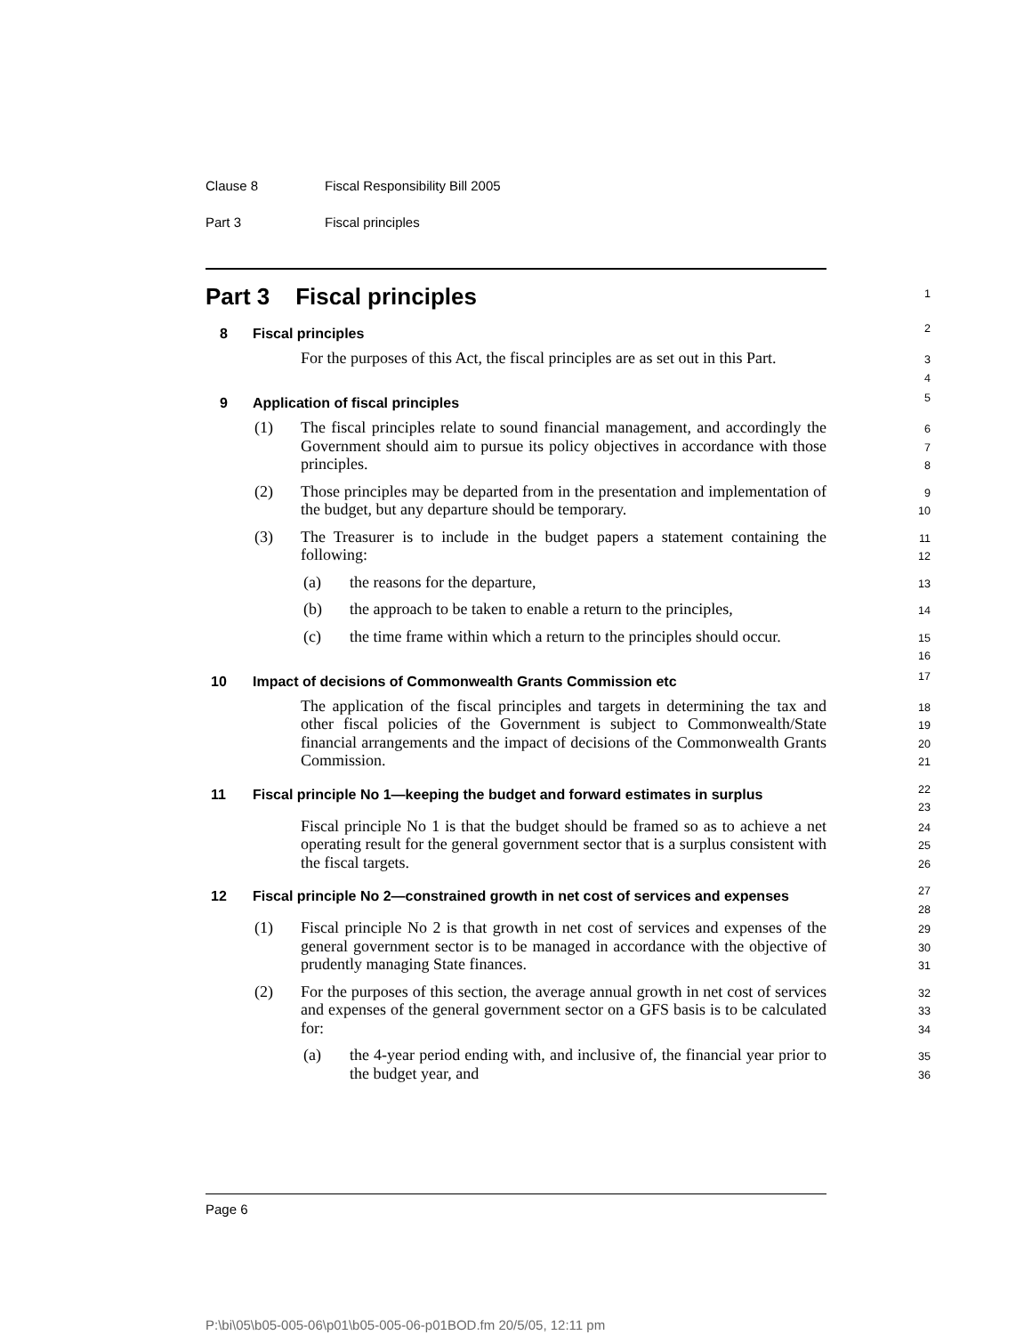Clause 8 Fiscal Responsibility Bill 2005
Part 3 Fiscal principles
Part 3 Fiscal principles
1
8 Fiscal principles
2
For the purposes of this Act, the fiscal principles are as set out in this Part.
3
4
9 Application of fiscal principles
5
(1) The fiscal principles relate to sound financial management, and accordingly the Government should aim to pursue its policy objectives in accordance with those principles.
6
7
8
(2) Those principles may be departed from in the presentation and implementation of the budget, but any departure should be temporary.
9
10
(3) The Treasurer is to include in the budget papers a statement containing the following:
11
12
(a) the reasons for the departure,
13
(b) the approach to be taken to enable a return to the principles,
14
(c) the time frame within which a return to the principles should occur.
15
16
10 Impact of decisions of Commonwealth Grants Commission etc
17
The application of the fiscal principles and targets in determining the tax and other fiscal policies of the Government is subject to Commonwealth/State financial arrangements and the impact of decisions of the Commonwealth Grants Commission.
18
19
20
21
11 Fiscal principle No 1—keeping the budget and forward estimates in surplus
22
23
Fiscal principle No 1 is that the budget should be framed so as to achieve a net operating result for the general government sector that is a surplus consistent with the fiscal targets.
24
25
26
12 Fiscal principle No 2—constrained growth in net cost of services and expenses
27
28
(1) Fiscal principle No 2 is that growth in net cost of services and expenses of the general government sector is to be managed in accordance with the objective of prudently managing State finances.
29
30
31
(2) For the purposes of this section, the average annual growth in net cost of services and expenses of the general government sector on a GFS basis is to be calculated for:
32
33
34
(a) the 4-year period ending with, and inclusive of, the financial year prior to the budget year, and
35
36
Page 6
P:\bi\05\b05-005-06\p01\b05-005-06-p01BOD.fm 20/5/05, 12:11 pm